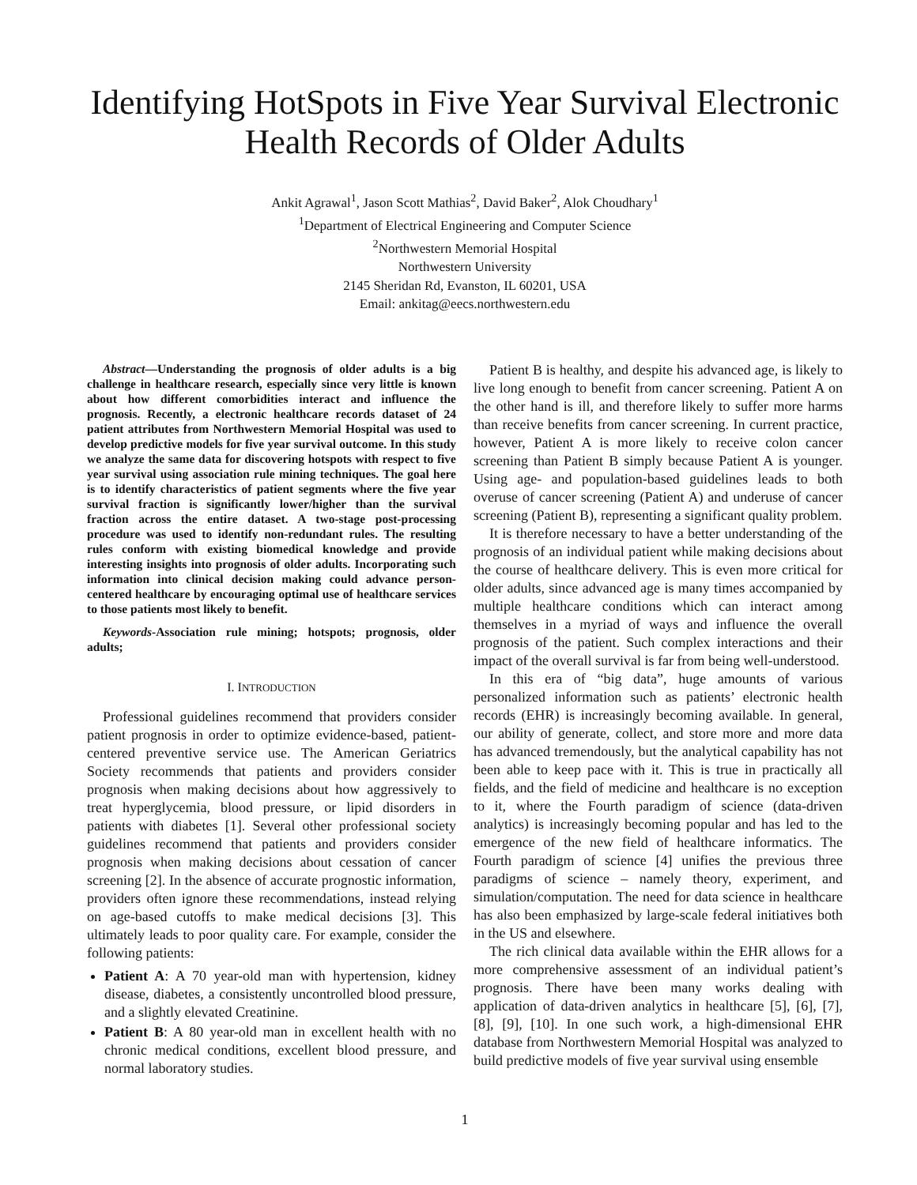Identifying HotSpots in Five Year Survival Electronic Health Records of Older Adults
Ankit Agrawal<sup>1</sup>, Jason Scott Mathias<sup>2</sup>, David Baker<sup>2</sup>, Alok Choudhary<sup>1</sup>
<sup>1</sup> Department of Electrical Engineering and Computer Science
<sup>2</sup> Northwestern Memorial Hospital
Northwestern University
2145 Sheridan Rd, Evanston, IL 60201, USA
Email: ankitag@eecs.northwestern.edu
Abstract—Understanding the prognosis of older adults is a big challenge in healthcare research, especially since very little is known about how different comorbidities interact and influence the prognosis. Recently, a electronic healthcare records dataset of 24 patient attributes from Northwestern Memorial Hospital was used to develop predictive models for five year survival outcome. In this study we analyze the same data for discovering hotspots with respect to five year survival using association rule mining techniques. The goal here is to identify characteristics of patient segments where the five year survival fraction is significantly lower/higher than the survival fraction across the entire dataset. A two-stage post-processing procedure was used to identify non-redundant rules. The resulting rules conform with existing biomedical knowledge and provide interesting insights into prognosis of older adults. Incorporating such information into clinical decision making could advance person-centered healthcare by encouraging optimal use of healthcare services to those patients most likely to benefit.
Keywords-Association rule mining; hotspots; prognosis, older adults;
I. INTRODUCTION
Professional guidelines recommend that providers consider patient prognosis in order to optimize evidence-based, patient-centered preventive service use. The American Geriatrics Society recommends that patients and providers consider prognosis when making decisions about how aggressively to treat hyperglycemia, blood pressure, or lipid disorders in patients with diabetes [1]. Several other professional society guidelines recommend that patients and providers consider prognosis when making decisions about cessation of cancer screening [2]. In the absence of accurate prognostic information, providers often ignore these recommendations, instead relying on age-based cutoffs to make medical decisions [3]. This ultimately leads to poor quality care. For example, consider the following patients:
Patient A: A 70 year-old man with hypertension, kidney disease, diabetes, a consistently uncontrolled blood pressure, and a slightly elevated Creatinine.
Patient B: A 80 year-old man in excellent health with no chronic medical conditions, excellent blood pressure, and normal laboratory studies.
Patient B is healthy, and despite his advanced age, is likely to live long enough to benefit from cancer screening. Patient A on the other hand is ill, and therefore likely to suffer more harms than receive benefits from cancer screening. In current practice, however, Patient A is more likely to receive colon cancer screening than Patient B simply because Patient A is younger. Using age- and population-based guidelines leads to both overuse of cancer screening (Patient A) and underuse of cancer screening (Patient B), representing a significant quality problem.
It is therefore necessary to have a better understanding of the prognosis of an individual patient while making decisions about the course of healthcare delivery. This is even more critical for older adults, since advanced age is many times accompanied by multiple healthcare conditions which can interact among themselves in a myriad of ways and influence the overall prognosis of the patient. Such complex interactions and their impact of the overall survival is far from being well-understood.
In this era of “big data”, huge amounts of various personalized information such as patients’ electronic health records (EHR) is increasingly becoming available. In general, our ability of generate, collect, and store more and more data has advanced tremendously, but the analytical capability has not been able to keep pace with it. This is true in practically all fields, and the field of medicine and healthcare is no exception to it, where the Fourth paradigm of science (data-driven analytics) is increasingly becoming popular and has led to the emergence of the new field of healthcare informatics. The Fourth paradigm of science [4] unifies the previous three paradigms of science – namely theory, experiment, and simulation/computation. The need for data science in healthcare has also been emphasized by large-scale federal initiatives both in the US and elsewhere.
The rich clinical data available within the EHR allows for a more comprehensive assessment of an individual patient’s prognosis. There have been many works dealing with application of data-driven analytics in healthcare [5], [6], [7], [8], [9], [10]. In one such work, a high-dimensional EHR database from Northwestern Memorial Hospital was analyzed to build predictive models of five year survival using ensemble
1